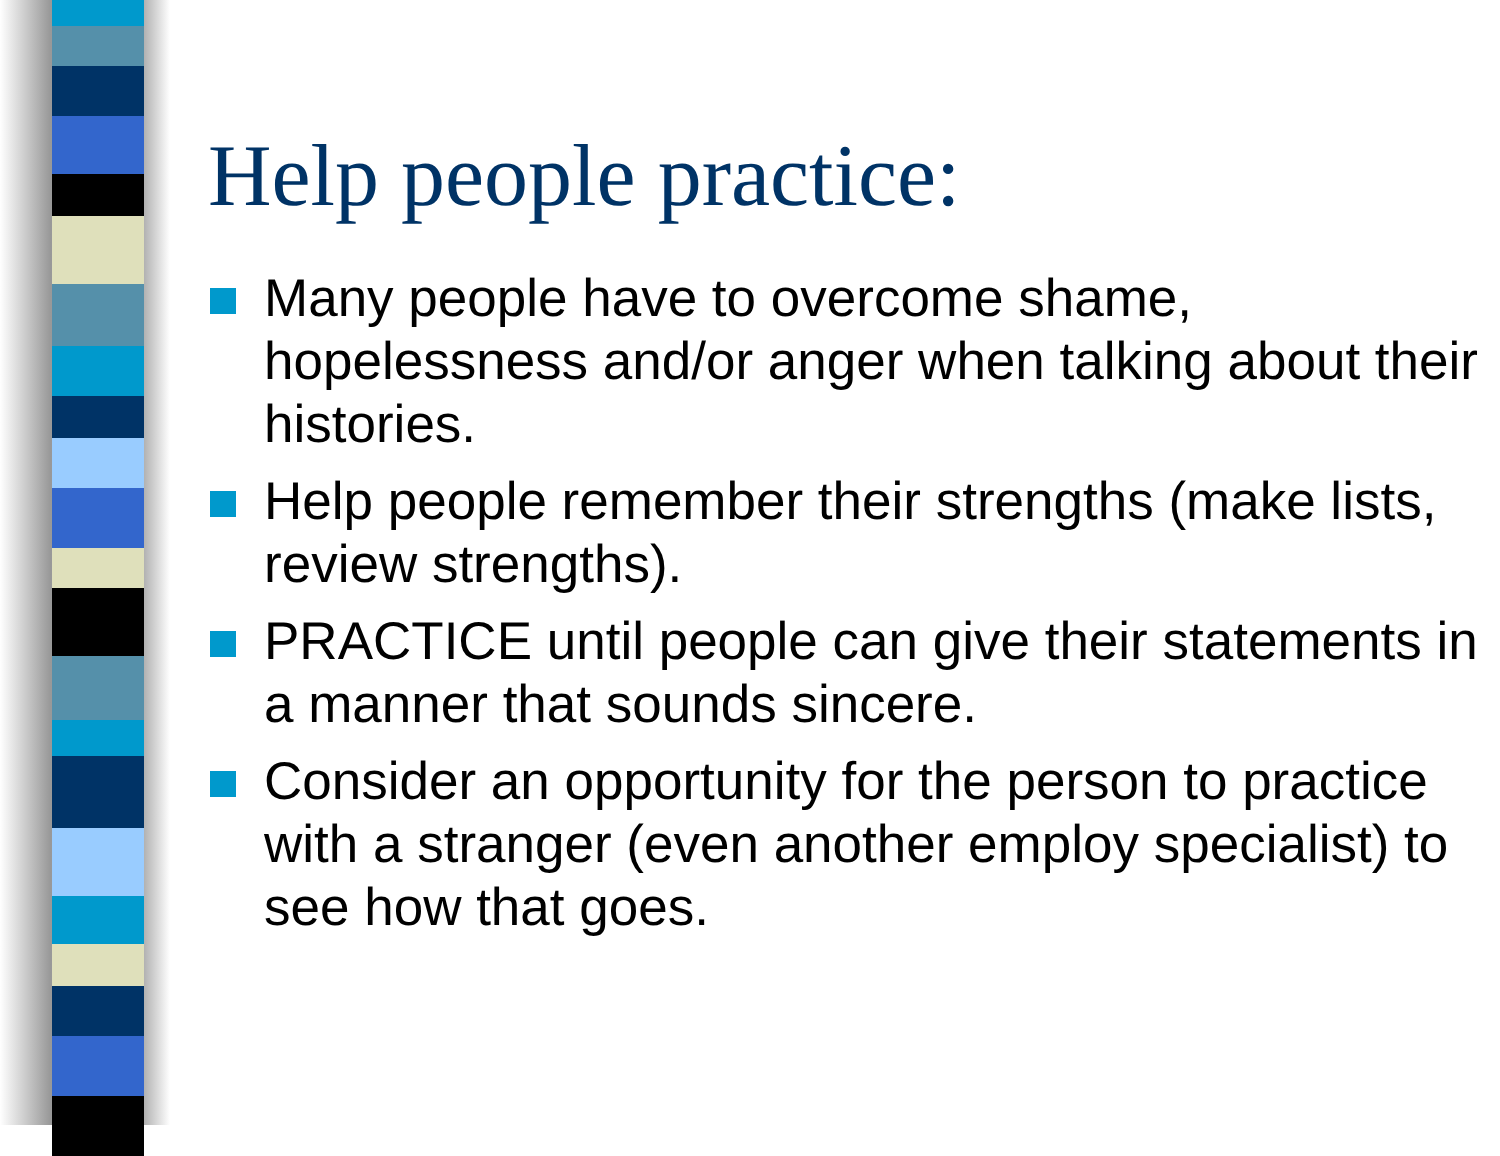Help people practice:
Many people have to overcome shame, hopelessness and/or anger when talking about their histories.
Help people remember their strengths (make lists, review strengths).
PRACTICE until people can give their statements in a manner that sounds sincere.
Consider an opportunity for the person to practice with a stranger (even another employ specialist) to see how that goes.